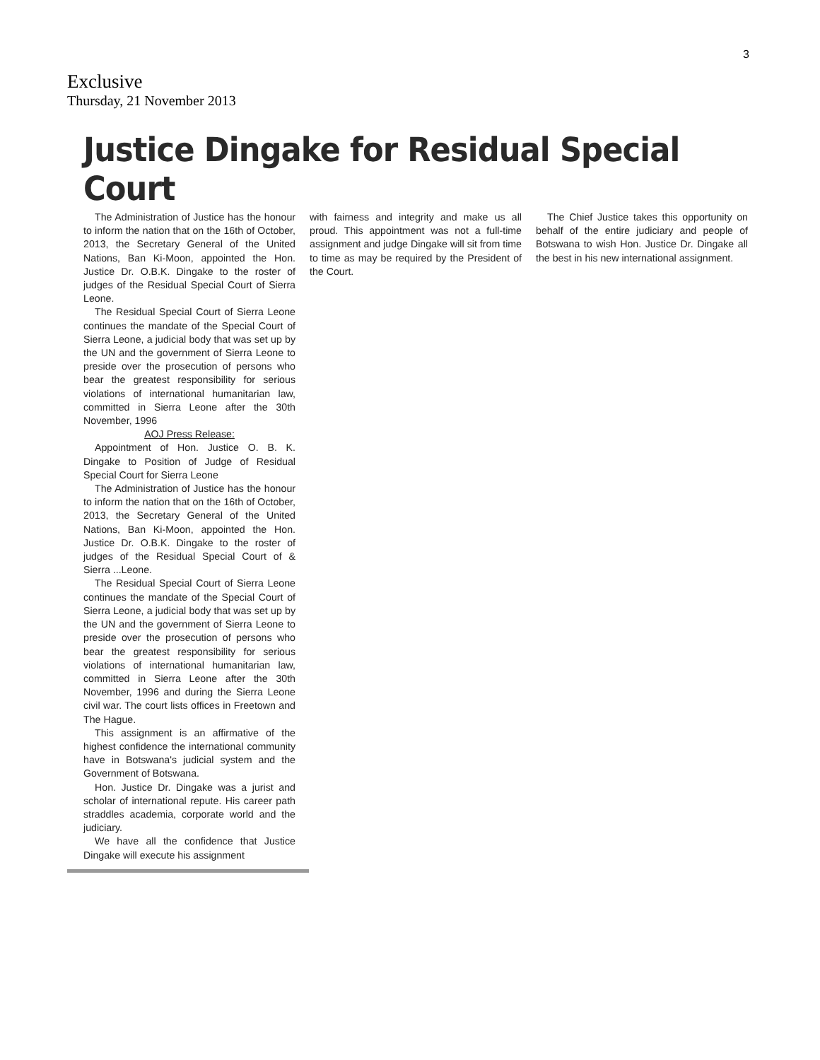3
Exclusive
Thursday, 21 November 2013
Justice Dingake for Residual Special Court
The Administration of Justice has the honour to inform the nation that on the 16th of October, 2013, the Secretary General of the United Nations, Ban Ki-Moon, appointed the Hon. Justice Dr. O.B.K. Dingake to the roster of judges of the Residual Special Court of Sierra Leone.
The Residual Special Court of Sierra Leone continues the mandate of the Special Court of Sierra Leone, a judicial body that was set up by the UN and the government of Sierra Leone to preside over the prosecution of persons who bear the greatest responsibility for serious violations of international humanitarian law, committed in Sierra Leone after the 30th November, 1996
AOJ Press Release:
Appointment of Hon. Justice O. B. K. Dingake to Position of Judge of Residual Special Court for Sierra Leone
The Administration of Justice has the honour to inform the nation that on the 16th of October, 2013, the Secretary General of the United Nations, Ban Ki-Moon, appointed the Hon. Justice Dr. O.B.K. Dingake to the roster of judges of the Residual Special Court of & Sierra ...Leone.
The Residual Special Court of Sierra Leone continues the mandate of the Special Court of Sierra Leone, a judicial body that was set up by the UN and the government of Sierra Leone to preside over the prosecution of persons who bear the greatest responsibility for serious violations of international humanitarian law, committed in Sierra Leone after the 30th November, 1996 and during the Sierra Leone civil war. The court lists offices in Freetown and The Hague.
This assignment is an affirmative of the highest confidence the international community have in Botswana's judicial system and the Government of Botswana.
Hon. Justice Dr. Dingake was a jurist and scholar of international repute. His career path straddles academia, corporate world and the judiciary.
We have all the confidence that Justice Dingake will execute his assignment
with fairness and integrity and make us all proud. This appointment was not a full-time assignment and judge Dingake will sit from time to time as may be required by the President of the Court.
The Chief Justice takes this opportunity on behalf of the entire judiciary and people of Botswana to wish Hon. Justice Dr. Dingake all the best in his new international assignment.